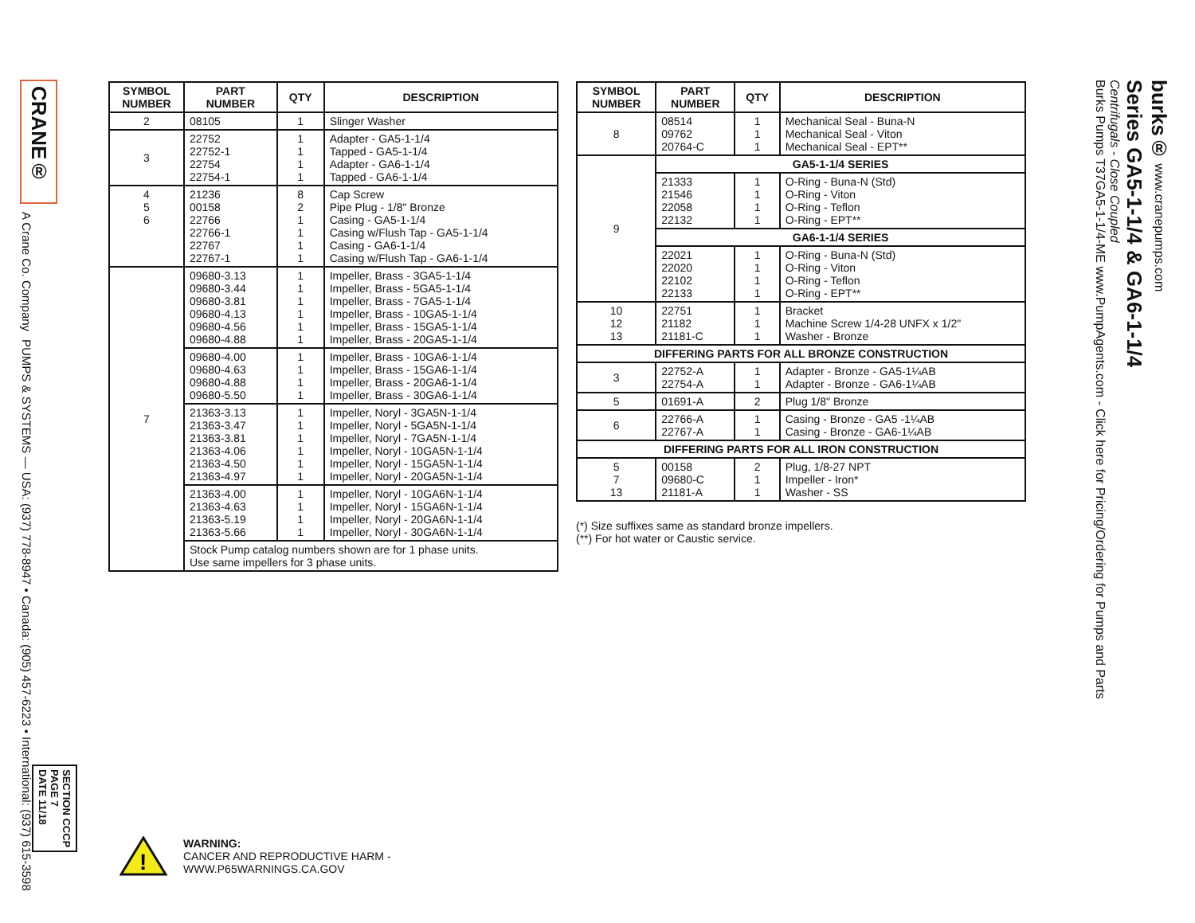CRANE®
A Crane Co. Company
PUMPS & SYSTEMS — USA: (937) 778-8947 • Canada: (905) 457-6223 • International: (937) 615-3598
SECTION CCCP
PAGE 7
DATE 11/18
| SYMBOL NUMBER | PART NUMBER | QTY | DESCRIPTION |
| --- | --- | --- | --- |
| 2 | 08105 | 1 | Slinger Washer |
| 3 | 22752 22752-1 22754 22754-1 | 1 1 1 1 | Adapter - GA5-1-1/4 Tapped - GA5-1-1/4 Adapter - GA6-1-1/4 Tapped - GA6-1-1/4 |
| 4 5 6 | 21236 00158 22766 22766-1 22767 22767-1 | 8 2 1 1 1 1 | Cap Screw Pipe Plug - 1/8" Bronze Casing - GA5-1-1/4 Casing w/Flush Tap - GA5-1-1/4 Casing - GA6-1-1/4 Casing w/Flush Tap - GA6-1-1/4 |
| 7 | 09680-3.13 09680-3.44 09680-3.81 09680-4.13 09680-4.56 09680-4.88 | 1 1 1 1 1 1 | Impeller, Brass - 3GA5-1-1/4 Impeller, Brass - 5GA5-1-1/4 Impeller, Brass - 7GA5-1-1/4 Impeller, Brass - 10GA5-1-1/4 Impeller, Brass - 15GA5-1-1/4 Impeller, Brass - 20GA5-1-1/4 |
| | 09680-4.00 09680-4.63 09680-4.88 09680-5.50 | 1 1 1 1 | Impeller, Brass - 10GA6-1-1/4 Impeller, Brass - 15GA6-1-1/4 Impeller, Brass - 20GA6-1-1/4 Impeller, Brass - 30GA6-1-1/4 |
| | 21363-3.13 21363-3.47 21363-3.81 21363-4.06 21363-4.50 21363-4.97 | 1 1 1 1 1 1 | Impeller, Noryl - 3GA5N-1-1/4 Impeller, Noryl - 5GA5N-1-1/4 Impeller, Noryl - 7GA5N-1-1/4 Impeller, Noryl - 10GA5N-1-1/4 Impeller, Noryl - 15GA5N-1-1/4 Impeller, Noryl - 20GA5N-1-1/4 |
| | 21363-4.00 21363-4.63 21363-5.19 21363-5.66 | 1 1 1 1 | Impeller, Noryl - 10GA6N-1-1/4 Impeller, Noryl - 15GA6N-1-1/4 Impeller, Noryl - 20GA6N-1-1/4 Impeller, Noryl - 30GA6N-1-1/4 |
| | Stock Pump catalog numbers shown are for 1 phase units. Use same impellers for 3 phase units. | | |
| SYMBOL NUMBER | PART NUMBER | QTY | DESCRIPTION |
| --- | --- | --- | --- |
| 8 | 08514 09762 20764-C | 1 1 1 | Mechanical Seal - Buna-N Mechanical Seal - Viton Mechanical Seal - EPT** |
| 9 | GA5-1-1/4 SERIES | | |
| | 21333 21546 22058 22132 | 1 1 1 1 | O-Ring - Buna-N (Std) O-Ring - Viton O-Ring - Teflon O-Ring - EPT** |
| | GA6-1-1/4 SERIES | | |
| | 22021 22020 22102 22133 | 1 1 1 1 | O-Ring - Buna-N (Std) O-Ring - Viton O-Ring - Teflon O-Ring - EPT** |
| 10 12 13 | 22751 21182 21181-C | 1 1 1 | Bracket Machine Screw 1/4-28 UNFX x 1/2" Washer - Bronze |
| DIFFERING PARTS FOR ALL BRONZE CONSTRUCTION | | | |
| 3 | 22752-A 22754-A | 1 1 | Adapter - Bronze - GA5-1¼AB Adapter - Bronze - GA6-1¼AB |
| 5 | 01691-A | 2 | Plug 1/8" Bronze |
| 6 | 22766-A 22767-A | 1 1 | Casing - Bronze - GA5 -1¼AB Casing - Bronze - GA6-1¼AB |
| DIFFERING PARTS FOR ALL IRON CONSTRUCTION | | | |
| 5 7 13 | 00158 09680-C 21181-A | 2 1 1 | Plug, 1/8-27 NPT Impeller - Iron* Washer - SS |
(*) Size suffixes same as standard bronze impellers.
(**) For hot water or Caustic service.
!
WARNING:
CANCER AND REPRODUCTIVE HARM -
WWW.P65WARNINGS.CA.GOV
burks® www.cranepumps.com
Series GA5-1-1/4 & GA6-1-1/4
Centrifugals - Close Coupled
Burks Pumps T37GA5-1-1/4-ME www.PumpAgents.com - Click here for Pricing/Ordering for Pumps and Parts